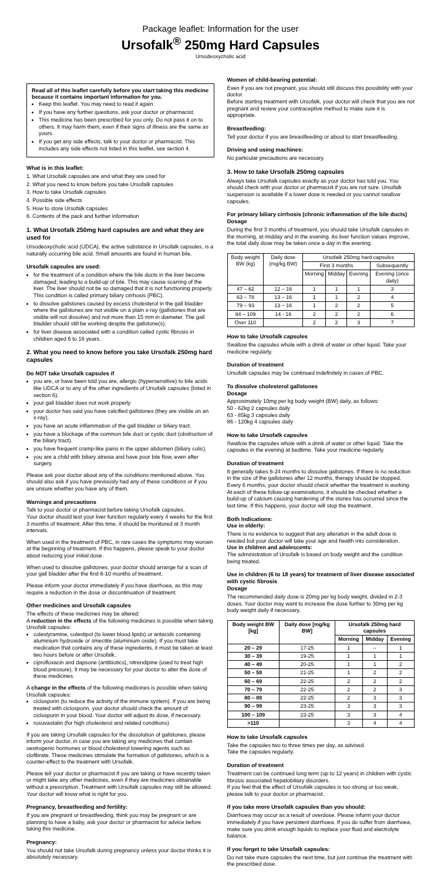Package leaflet: Information for the user
Ursofalk<sup>®</sup> 250mg Hard Capsules
Ursodeoxycholic acid
Read all of this leaflet carefully before you start taking this medicine because it contains important information for you.
Keep this leaflet. You may need to read it again.
If you have any further questions, ask your doctor or pharmacist.
This medicine has been prescribed for you only. Do not pass it on to others. It may harm them, even if their signs of illness are the same as yours.
If you get any side effects, talk to your doctor or pharmacist. This includes any side effects not listed in this leaflet, see section 4.
What is in this leaflet:
1. What Ursofalk capsules are and what they are used for
2. What you need to know before you take Ursofalk capsules
3. How to take Ursofalk capsules
4. Possible side effects
5. How to store Ursofalk capsules
6. Contents of the pack and further information
1. What Ursofalk 250mg hard capsules are and what they are used for
Ursodeoxycholic acid (UDCA), the active substance in Ursofalk capsules, is a naturally occurring bile acid. Small amounts are found in human bile.
Ursofalk capsules are used:
for the treatment of a condition where the bile ducts in the liver become damaged; leading to a build-up of bile. This may cause scarring of the liver. The liver should not be so damaged that it is not functioning properly. This condition is called primary biliary cirrhosis (PBC).
to dissolve gallstones caused by excess cholesterol in the gall bladder where the gallstones are not visible on a plain x-ray (gallstones that are visible will not dissolve) and not more than 15 mm in diameter. The gall bladder should still be working despite the gallstone(s).
for liver disease associated with a condition called cystic fibrosis in children aged 6 to 18 years.
2. What you need to know before you take Ursofalk 250mg hard capsules
Do NOT take Ursofalk capsules if
you are, or have been told you are, allergic (hypersensitive) to bile acids like UDCA or to any of the other ingredients of Ursofalk capsules (listed in section 6).
your gall bladder does not work properly
your doctor has said you have calcified gallstones (they are visible on an x-ray).
you have an acute inflammation of the gall bladder or biliary tract.
you have a blockage of the common bile duct or cystic duct (obstruction of the biliary tract).
you have frequent cramp-like pains in the upper abdomen (biliary colic).
you are a child with biliary atresia and have poor bile flow, even after surgery.
Please ask your doctor about any of the conditions mentioned above. You should also ask if you have previously had any of these conditions or if you are unsure whether you have any of them.
Warnings and precautions
Talk to your doctor or pharmacist before taking Ursofalk capsules.
Your doctor should test your liver function regularly every 4 weeks for the first 3 months of treatment. After this time, it should be monitored at 3 month intervals.
When used in the treatment of PBC, in rare cases the symptoms may worsen at the beginning of treatment. If this happens, please speak to your doctor about reducing your initial dose.
When used to dissolve gallstones, your doctor should arrange for a scan of your gall bladder after the first 6-10 months of treatment.
Please inform your doctor immediately if you have diarrhoea, as this may require a reduction in the dose or discontinuation of treatment.
Other medicines and Ursofalk capsules
The effects of these medicines may be altered:
A reduction in the effects of the following medicines is possible when taking Ursofalk capsules:
colestyramine, colestipol (to lower blood lipids) or antacids containing aluminium hydroxide or smectite (aluminium oxide). If you must take medication that contains any of these ingredients, it must be taken at least two hours before or after Ursofalk.
ciprofloxacin and dapsone (antibiotics), nitrendipine (used to treat high blood pressure). It may be necessary for your doctor to alter the dose of these medicines.
A change in the effects of the following medicines is possible when taking Ursofalk capsules:
ciclosporin (to reduce the activity of the immune system). If you are being treated with ciclosporin, your doctor should check the amount of ciclosporin in your blood. Your doctor will adjust its dose, if necessary.
rosuvastatin (for high cholesterol and related conditions)
If you are taking Ursofalk capsules for the dissolution of gallstones, please inform your doctor, in case you are taking any medicines that contain oestrogenic hormones or blood cholesterol lowering agents such as clofibrate. These medicines stimulate the formation of gallstones, which is a counter-effect to the treatment with Ursofalk.
Please tell your doctor or pharmacist if you are taking or have recently taken or might take any other medicines, even if they are medicines obtainable without a prescription. Treatment with Ursofalk capsules may still be allowed. Your doctor will know what is right for you.
Pregnancy, breastfeeding and fertility:
If you are pregnant or breastfeeding, think you may be pregnant or are planning to have a baby, ask your doctor or pharmacist for advice before taking this medicine.
Pregnancy:
You should not take Ursofalk during pregnancy unless your doctor thinks it is absolutely necessary.
Women of child-bearing potential:
Even if you are not pregnant, you should still discuss this possibility with your doctor.
Before starting treatment with Ursofalk, your doctor will check that you are not pregnant and review your contraceptive method to make sure it is appropriate.
Breastfeeding:
Tell your doctor if you are breastfeeding or about to start breastfeeding.
Driving and using machines:
No particular precautions are necessary.
3. How to take Ursofalk 250mg capsules
Always take Ursofalk capsules exactly as your doctor has told you. You should check with your doctor or pharmacist if you are not sure. Ursofalk suspension is available if a lower dose is needed or you cannot swallow capsules.
For primary biliary cirrhosis (chronic inflammation of the bile ducts)
Dosage
During the first 3 months of treatment, you should take Ursofalk capsules in the morning, at midday and in the evening. As liver function values improve, the total daily dose may be taken once a day in the evening.
| Body weight BW (kg) | Daily dose (mg/kg BW) | Ursofalk 250mg hard capsules | | | |
| --- | --- | --- | --- | --- | --- |
| | | First 3 months | | | Subsequently |
| | | Morning | Midday | Evening | Evening (once daily) |
| 47 – 62 | 12 – 16 | 1 | 1 | 1 | 3 |
| 63 – 78 | 13 – 16 | 1 | 1 | 2 | 4 |
| 79 – 93 | 13 – 16 | 1 | 2 | 2 | 5 |
| 94 – 109 | 14 - 16 | 2 | 2 | 2 | 6 |
| Over 110 | | 2 | 2 | 3 | 7 |
How to take Ursofalk capsules
Swallow the capsules whole with a drink of water or other liquid. Take your medicine regularly.
Duration of treatment
Ursofalk capsules may be continued indefinitely in cases of PBC.
To dissolve cholesterol gallstones
Dosage
Approximately 10mg per kg body weight (BW) daily, as follows:
50 - 62kg 2 capsules daily
63 - 85kg 3 capsules daily
86 - 120kg 4 capsules daily
How to take Ursofalk capsules
Swallow the capsules whole with a drink of water or other liquid. Take the capsules in the evening at bedtime. Take your medicine regularly.
Duration of treatment
It generally takes 6-24 months to dissolve gallstones. If there is no reduction in the size of the gallstones after 12 months, therapy should be stopped.
Every 6 months, your doctor should check whether the treatment is working. At each of these follow-up examinations, it should be checked whether a build-up of calcium causing hardening of the stones has occurred since the last time. If this happens, your doctor will stop the treatment.
Both Indications:
Use in elderly:
There is no evidence to suggest that any alteration in the adult dose is needed but your doctor will take your age and health into consideration.
Use in children and adolescents:
The administration of Ursofalk is based on body weight and the condition being treated.
Use in children (6 to 18 years) for treatment of liver disease associated with cystic fibrosis
Dosage
The recommended daily dose is 20mg per kg body weight, divided in 2-3 doses. Your doctor may want to increase the dose further to 30mg per kg body weight daily if necessary.
| Body weight BW [kg] | Daily dose [mg/kg BW] | Ursofalk 250mg hard capsules | | |
| --- | --- | --- | --- | --- |
| | | Morning | Midday | Evening |
| 20 – 29 | 17-25 | 1 | -- | 1 |
| 30 – 39 | 19-25 | 1 | 1 | 1 |
| 40 – 49 | 20-25 | 1 | 1 | 2 |
| 50 – 59 | 21-25 | 1 | 2 | 2 |
| 60 – 69 | 22-25 | 2 | 2 | 2 |
| 70 – 79 | 22-25 | 2 | 2 | 3 |
| 80 – 89 | 22-25 | 2 | 3 | 3 |
| 90 – 99 | 23-25 | 3 | 3 | 3 |
| 100 – 109 | 23-25 | 3 | 3 | 4 |
| >110 | | 3 | 4 | 4 |
How to take Ursofalk capsules
Take the capsules two to three times per day, as advised.
Take the capsules regularly.
Duration of treatment
Treatment can be continued long term (up to 12 years) in children with cystic fibrosis associated hepatobiliary disorders.
If you feel that the effect of Ursofalk capsules is too strong or too weak, please talk to your doctor or pharmacist.
If you take more Ursofalk capsules than you should:
Diarrhoea may occur as a result of overdose. Please inform your doctor immediately if you have persistent diarrhoea. If you do suffer from diarrhoea, make sure you drink enough liquids to replace your fluid and electrolyte balance.
If you forget to take Ursofalk capsules:
Do not take more capsules the next time, but just continue the treatment with the prescribed dose.